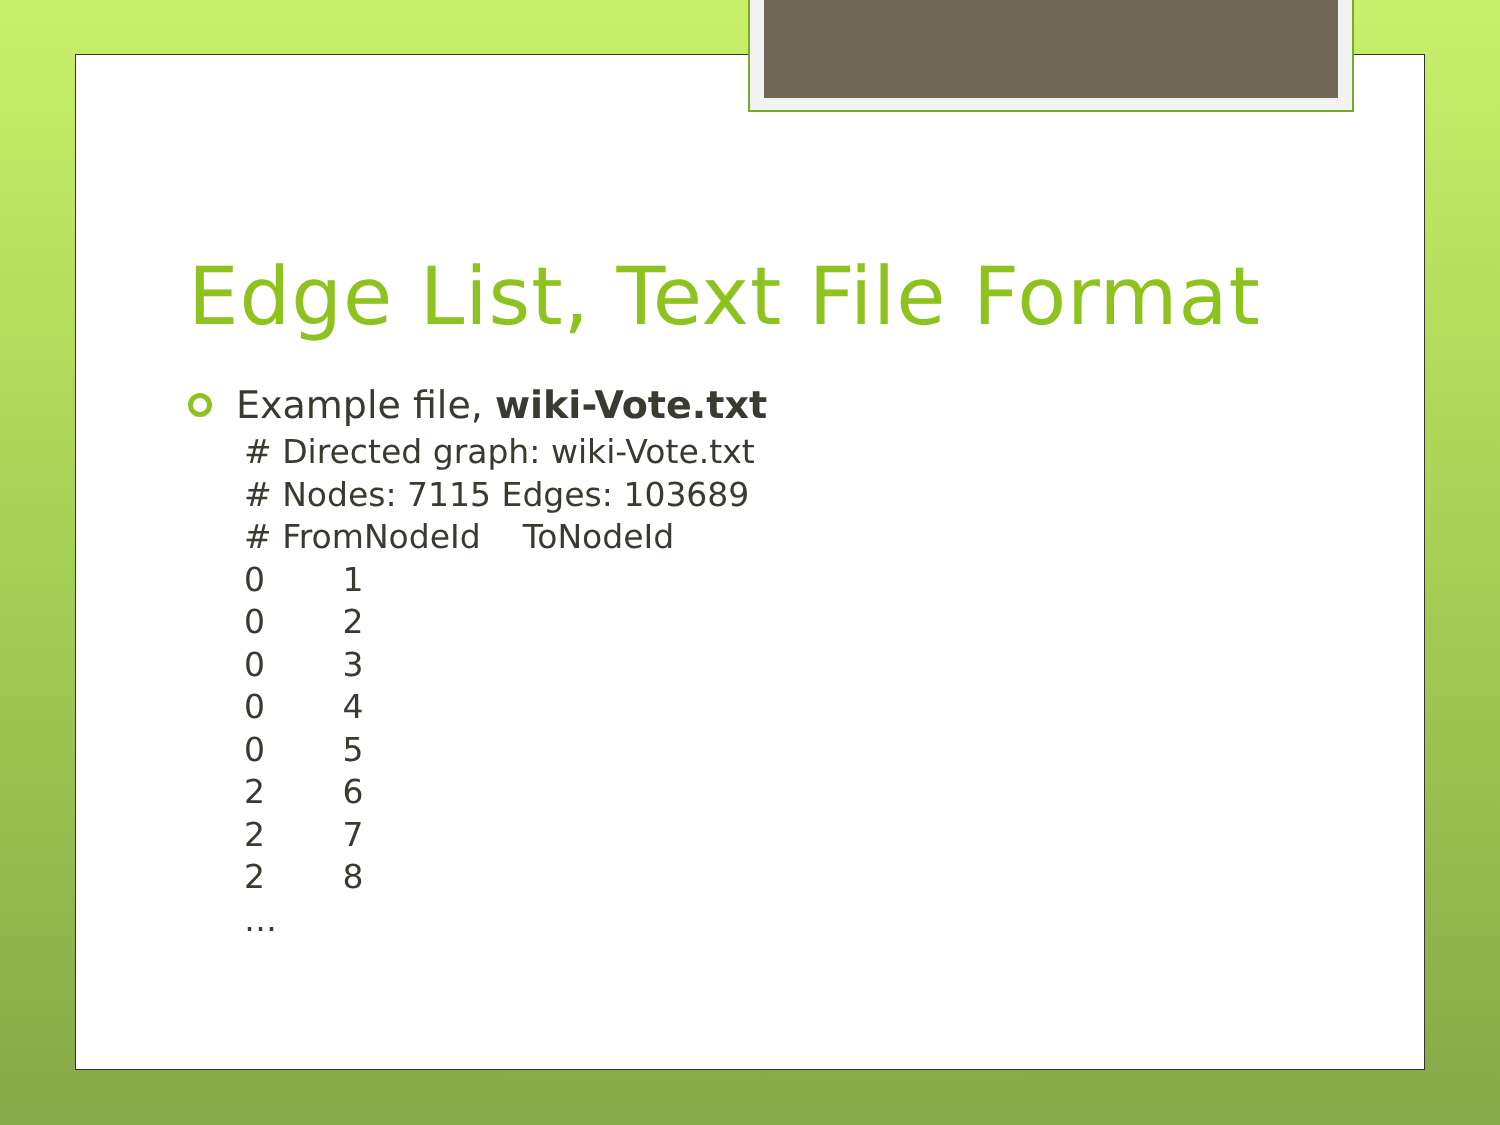Edge List, Text File Format
Example file, wiki-Vote.txt
# Directed graph: wiki-Vote.txt
# Nodes: 7115 Edges: 103689
# FromNodeId ToNodeId
0 1
0 2
0 3
0 4
0 5
2 6
2 7
2 8
…